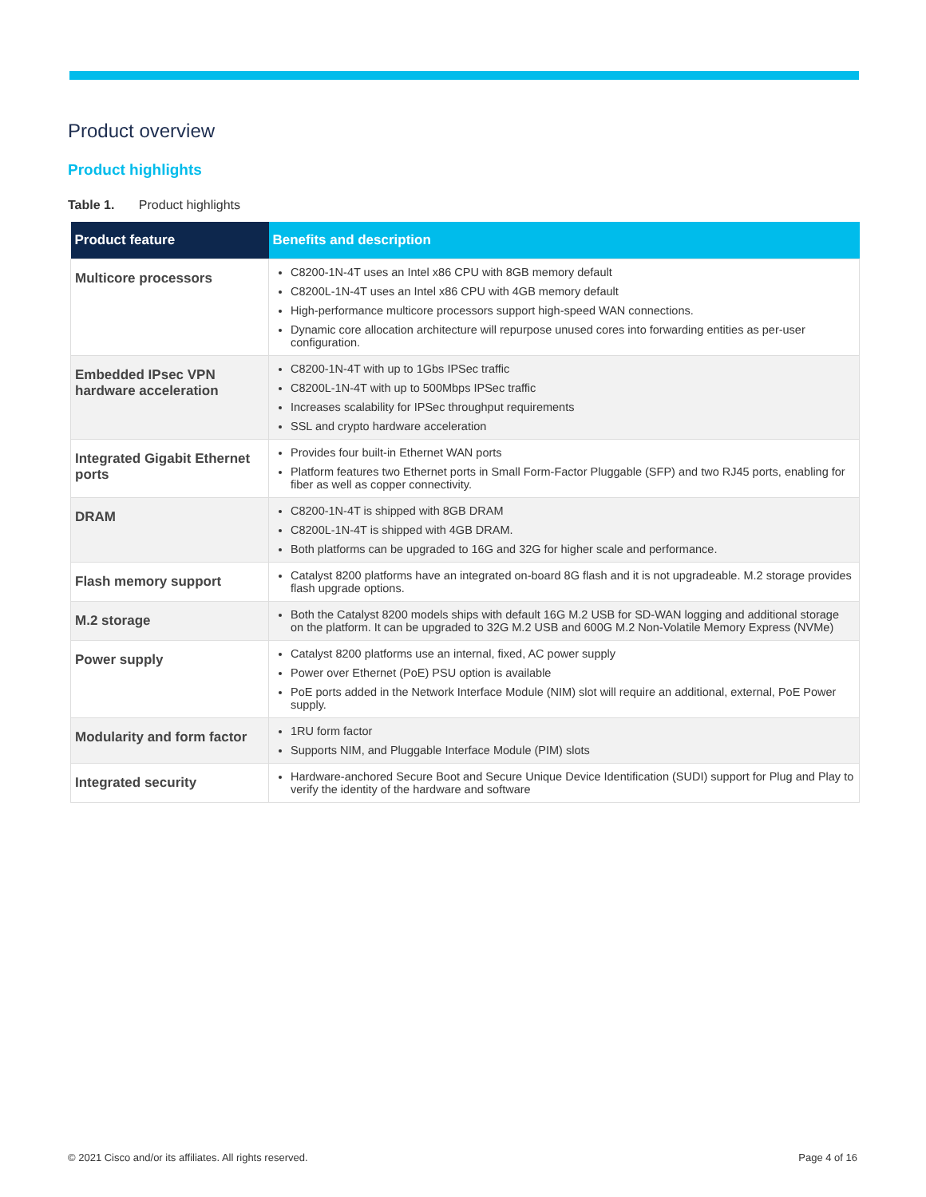Product overview
Product highlights
Table 1. Product highlights
| Product feature | Benefits and description |
| --- | --- |
| Multicore processors | C8200-1N-4T uses an Intel x86 CPU with 8GB memory default C8200L-1N-4T uses an Intel x86 CPU with 4GB memory default High-performance multicore processors support high-speed WAN connections. Dynamic core allocation architecture will repurpose unused cores into forwarding entities as per-user configuration. |
| Embedded IPsec VPN hardware acceleration | C8200-1N-4T with up to 1Gbs IPSec traffic C8200L-1N-4T with up to 500Mbps IPSec traffic Increases scalability for IPSec throughput requirements SSL and crypto hardware acceleration |
| Integrated Gigabit Ethernet ports | Provides four built-in Ethernet WAN ports Platform features two Ethernet ports in Small Form-Factor Pluggable (SFP) and two RJ45 ports, enabling for fiber as well as copper connectivity. |
| DRAM | C8200-1N-4T is shipped with 8GB DRAM C8200L-1N-4T is shipped with 4GB DRAM. Both platforms can be upgraded to 16G and 32G for higher scale and performance. |
| Flash memory support | Catalyst 8200 platforms have an integrated on-board 8G flash and it is not upgradeable. M.2 storage provides flash upgrade options. |
| M.2 storage | Both the Catalyst 8200 models ships with default 16G M.2 USB for SD-WAN logging and additional storage on the platform. It can be upgraded to 32G M.2 USB and 600G M.2 Non-Volatile Memory Express (NVMe) |
| Power supply | Catalyst 8200 platforms use an internal, fixed, AC power supply Power over Ethernet (PoE) PSU option is available PoE ports added in the Network Interface Module (NIM) slot will require an additional, external, PoE Power supply. |
| Modularity and form factor | 1RU form factor Supports NIM, and Pluggable Interface Module (PIM) slots |
| Integrated security | Hardware-anchored Secure Boot and Secure Unique Device Identification (SUDI) support for Plug and Play to verify the identity of the hardware and software |
© 2021 Cisco and/or its affiliates. All rights reserved. Page 4 of 16